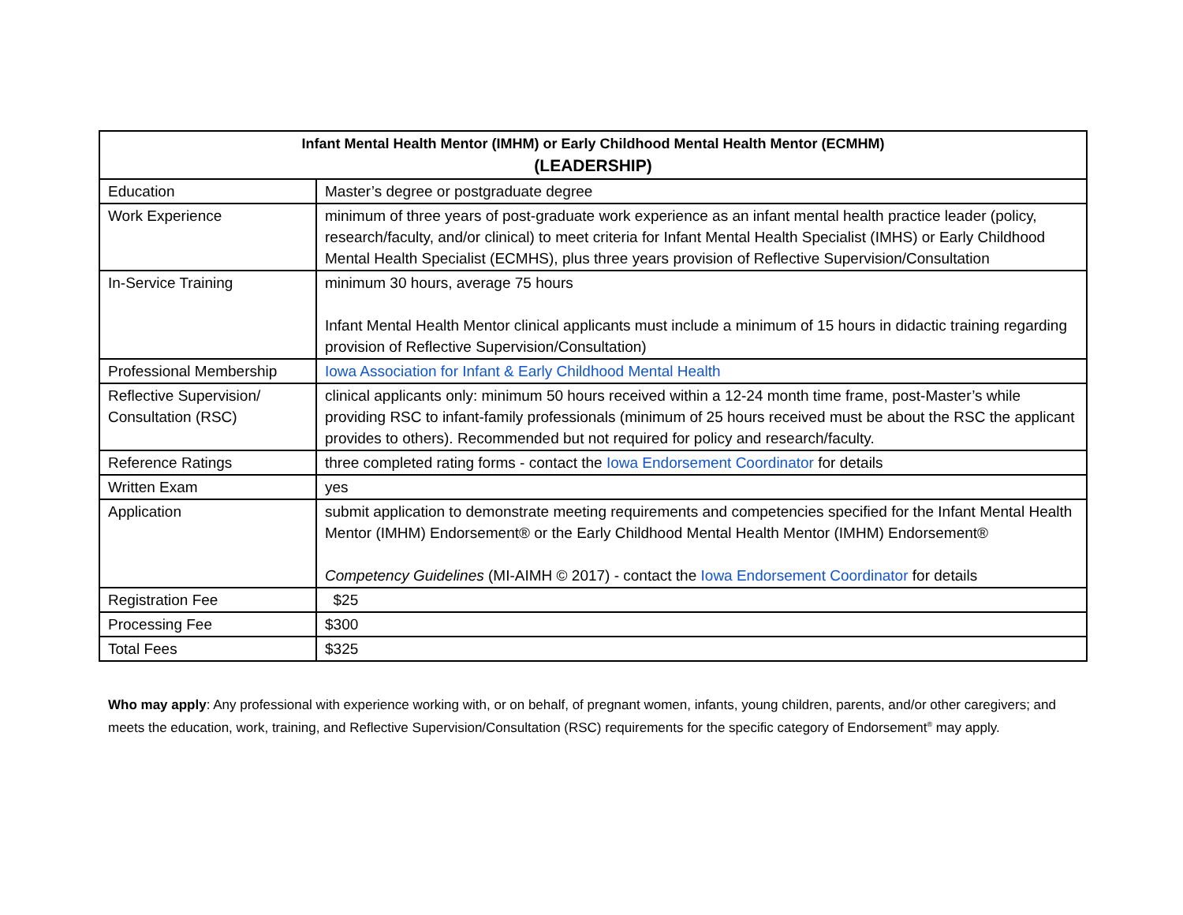| Infant Mental Health Mentor (IMHM) or Early Childhood Mental Health Mentor (ECMHM) (LEADERSHIP) | |
| --- | --- |
| Education | Master’s degree or postgraduate degree |
| Work Experience | minimum of three years of post-graduate work experience as an infant mental health practice leader (policy, research/faculty, and/or clinical) to meet criteria for Infant Mental Health Specialist (IMHS) or Early Childhood Mental Health Specialist (ECMHS), plus three years provision of Reflective Supervision/Consultation |
| In-Service Training | minimum 30 hours, average 75 hours Infant Mental Health Mentor clinical applicants must include a minimum of 15 hours in didactic training regarding provision of Reflective Supervision/Consultation) |
| Professional Membership | Iowa Association for Infant & Early Childhood Mental Health |
| Reflective Supervision/ Consultation (RSC) | clinical applicants only: minimum 50 hours received within a 12-24 month time frame, post-Master’s while providing RSC to infant-family professionals (minimum of 25 hours received must be about the RSC the applicant provides to others). Recommended but not required for policy and research/faculty. |
| Reference Ratings | three completed rating forms - contact the Iowa Endorsement Coordinator for details |
| Written Exam | yes |
| Application | submit application to demonstrate meeting requirements and competencies specified for the Infant Mental Health Mentor (IMHM) Endorsement® or the Early Childhood Mental Health Mentor (IMHM) Endorsement® Competency Guidelines (MI-AIMH © 2017) - contact the Iowa Endorsement Coordinator for details |
| Registration Fee | $25 |
| Processing Fee | $300 |
| Total Fees | $325 |
Who may apply: Any professional with experience working with, or on behalf, of pregnant women, infants, young children, parents, and/or other caregivers; and meets the education, work, training, and Reflective Supervision/Consultation (RSC) requirements for the specific category of Endorsement<sup>®</sup> may apply.